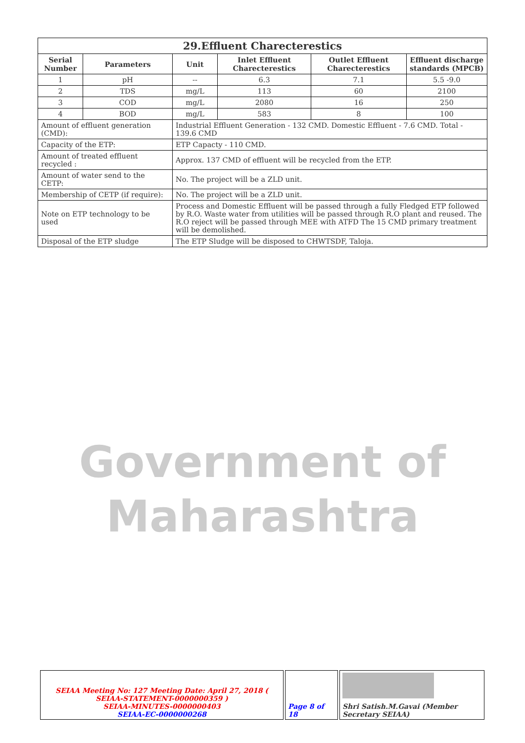| 29.Effluent Charecterestics | | | | | |
| Serial Number | Parameters | Unit | Inlet Effluent Charecterestics | Outlet Effluent Charecterestics | Effluent discharge standards (MPCB) |
| 1 | pH | -- | 6.3 | 7.1 | 5.5 -9.0 |
| 2 | TDS | mg/L | 113 | 60 | 2100 |
| 3 | COD | mg/L | 2080 | 16 | 250 |
| 4 | BOD | mg/L | 583 | 8 | 100 |
| Amount of effluent generation (CMD): | | Industrial Effluent Generation - 132 CMD. Domestic Effluent - 7.6 CMD. Total - 139.6 CMD | | | |
| Capacity of the ETP: | | ETP Capacty - 110 CMD. | | | |
| Amount of treated effluent recycled : | | Approx. 137 CMD of effluent will be recycled from the ETP. | | | |
| Amount of water send to the CETP: | | No. The project will be a ZLD unit. | | | |
| Membership of CETP (if require): | | No. The project will be a ZLD unit. | | | |
| Note on ETP technology to be used | | Process and Domestic Effluent will be passed through a fully Fledged ETP followed by R.O. Waste water from utilities will be passed through R.O plant and reused. The R.O reject will be passed through MEE with ATFD The 15 CMD primary treatment will be demolished. | | | |
| Disposal of the ETP sludge | | The ETP Sludge will be disposed to CHWTSDF, Taloja. | | | |
Government of
Maharashtra
| SEIAA Meeting No: 127 Meeting Date: April 27, 2018 ( SEIAA-STATEMENT-0000000359 ) SEIAA-MINUTES-0000000403 SEIAA-EC-0000000268 | Page 8 of 18 | Shri Satish.M.Gavai (Member Secretary SEIAA) |